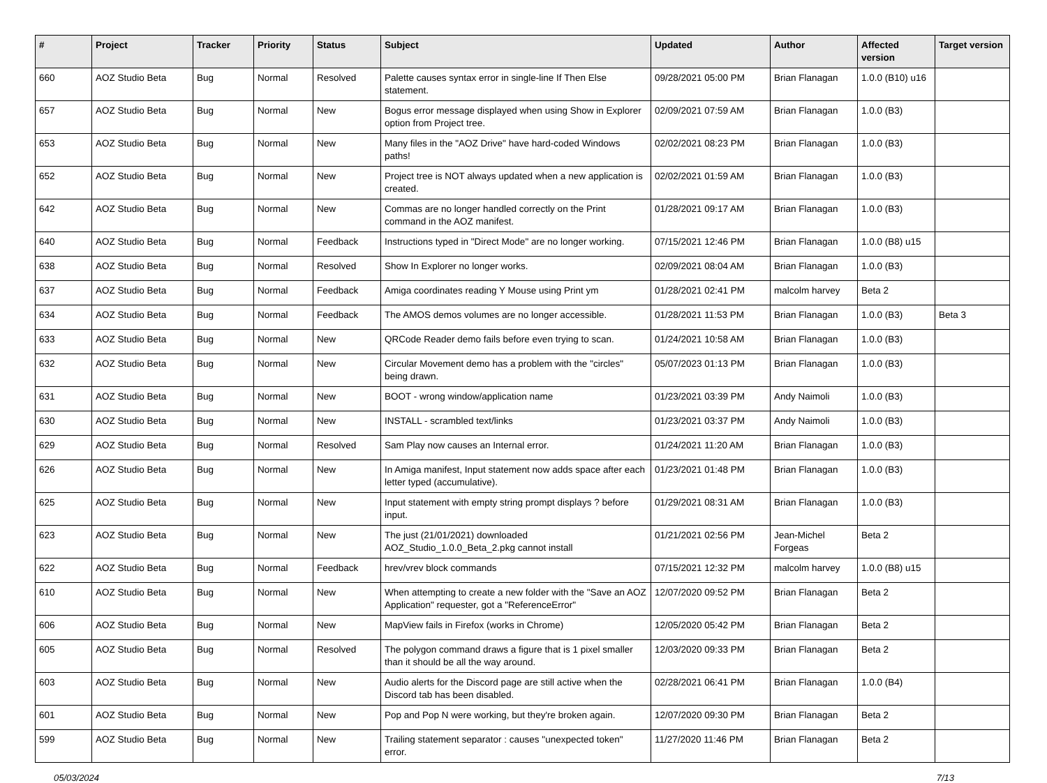| # | Project | Tracker | Priority | Status | Subject | Updated | Author | Affected version | Target version |
| --- | --- | --- | --- | --- | --- | --- | --- | --- | --- |
| 660 | AOZ Studio Beta | Bug | Normal | Resolved | Palette causes syntax error in single-line If Then Else statement. | 09/28/2021 05:00 PM | Brian Flanagan | 1.0.0 (B10) u16 | |
| 657 | AOZ Studio Beta | Bug | Normal | New | Bogus error message displayed when using Show in Explorer option from Project tree. | 02/09/2021 07:59 AM | Brian Flanagan | 1.0.0 (B3) | |
| 653 | AOZ Studio Beta | Bug | Normal | New | Many files in the "AOZ Drive" have hard-coded Windows paths! | 02/02/2021 08:23 PM | Brian Flanagan | 1.0.0 (B3) | |
| 652 | AOZ Studio Beta | Bug | Normal | New | Project tree is NOT always updated when a new application is created. | 02/02/2021 01:59 AM | Brian Flanagan | 1.0.0 (B3) | |
| 642 | AOZ Studio Beta | Bug | Normal | New | Commas are no longer handled correctly on the Print command in the AOZ manifest. | 01/28/2021 09:17 AM | Brian Flanagan | 1.0.0 (B3) | |
| 640 | AOZ Studio Beta | Bug | Normal | Feedback | Instructions typed in "Direct Mode" are no longer working. | 07/15/2021 12:46 PM | Brian Flanagan | 1.0.0 (B8) u15 | |
| 638 | AOZ Studio Beta | Bug | Normal | Resolved | Show In Explorer no longer works. | 02/09/2021 08:04 AM | Brian Flanagan | 1.0.0 (B3) | |
| 637 | AOZ Studio Beta | Bug | Normal | Feedback | Amiga coordinates reading Y Mouse using Print ym | 01/28/2021 02:41 PM | malcolm harvey | Beta 2 | |
| 634 | AOZ Studio Beta | Bug | Normal | Feedback | The AMOS demos volumes are no longer accessible. | 01/28/2021 11:53 PM | Brian Flanagan | 1.0.0 (B3) | Beta 3 |
| 633 | AOZ Studio Beta | Bug | Normal | New | QRCode Reader demo fails before even trying to scan. | 01/24/2021 10:58 AM | Brian Flanagan | 1.0.0 (B3) | |
| 632 | AOZ Studio Beta | Bug | Normal | New | Circular Movement demo has a problem with the "circles" being drawn. | 05/07/2023 01:13 PM | Brian Flanagan | 1.0.0 (B3) | |
| 631 | AOZ Studio Beta | Bug | Normal | New | BOOT - wrong window/application name | 01/23/2021 03:39 PM | Andy Naimoli | 1.0.0 (B3) | |
| 630 | AOZ Studio Beta | Bug | Normal | New | INSTALL - scrambled text/links | 01/23/2021 03:37 PM | Andy Naimoli | 1.0.0 (B3) | |
| 629 | AOZ Studio Beta | Bug | Normal | Resolved | Sam Play now causes an Internal error. | 01/24/2021 11:20 AM | Brian Flanagan | 1.0.0 (B3) | |
| 626 | AOZ Studio Beta | Bug | Normal | New | In Amiga manifest, Input statement now adds space after each letter typed (accumulative). | 01/23/2021 01:48 PM | Brian Flanagan | 1.0.0 (B3) | |
| 625 | AOZ Studio Beta | Bug | Normal | New | Input statement with empty string prompt displays ? before input. | 01/29/2021 08:31 AM | Brian Flanagan | 1.0.0 (B3) | |
| 623 | AOZ Studio Beta | Bug | Normal | New | The just (21/01/2021) downloaded AOZ_Studio_1.0.0_Beta_2.pkg cannot install | 01/21/2021 02:56 PM | Jean-Michel Forgeas | Beta 2 | |
| 622 | AOZ Studio Beta | Bug | Normal | Feedback | hrev/vrev block commands | 07/15/2021 12:32 PM | malcolm harvey | 1.0.0 (B8) u15 | |
| 610 | AOZ Studio Beta | Bug | Normal | New | When attempting to create a new folder with the "Save an AOZ Application" requester, got a "ReferenceError" | 12/07/2020 09:52 PM | Brian Flanagan | Beta 2 | |
| 606 | AOZ Studio Beta | Bug | Normal | New | MapView fails in Firefox (works in Chrome) | 12/05/2020 05:42 PM | Brian Flanagan | Beta 2 | |
| 605 | AOZ Studio Beta | Bug | Normal | Resolved | The polygon command draws a figure that is 1 pixel smaller than it should be all the way around. | 12/03/2020 09:33 PM | Brian Flanagan | Beta 2 | |
| 603 | AOZ Studio Beta | Bug | Normal | New | Audio alerts for the Discord page are still active when the Discord tab has been disabled. | 02/28/2021 06:41 PM | Brian Flanagan | 1.0.0 (B4) | |
| 601 | AOZ Studio Beta | Bug | Normal | New | Pop and Pop N were working, but they're broken again. | 12/07/2020 09:30 PM | Brian Flanagan | Beta 2 | |
| 599 | AOZ Studio Beta | Bug | Normal | New | Trailing statement separator : causes "unexpected token" error. | 11/27/2020 11:46 PM | Brian Flanagan | Beta 2 | |
05/03/2024 7/13